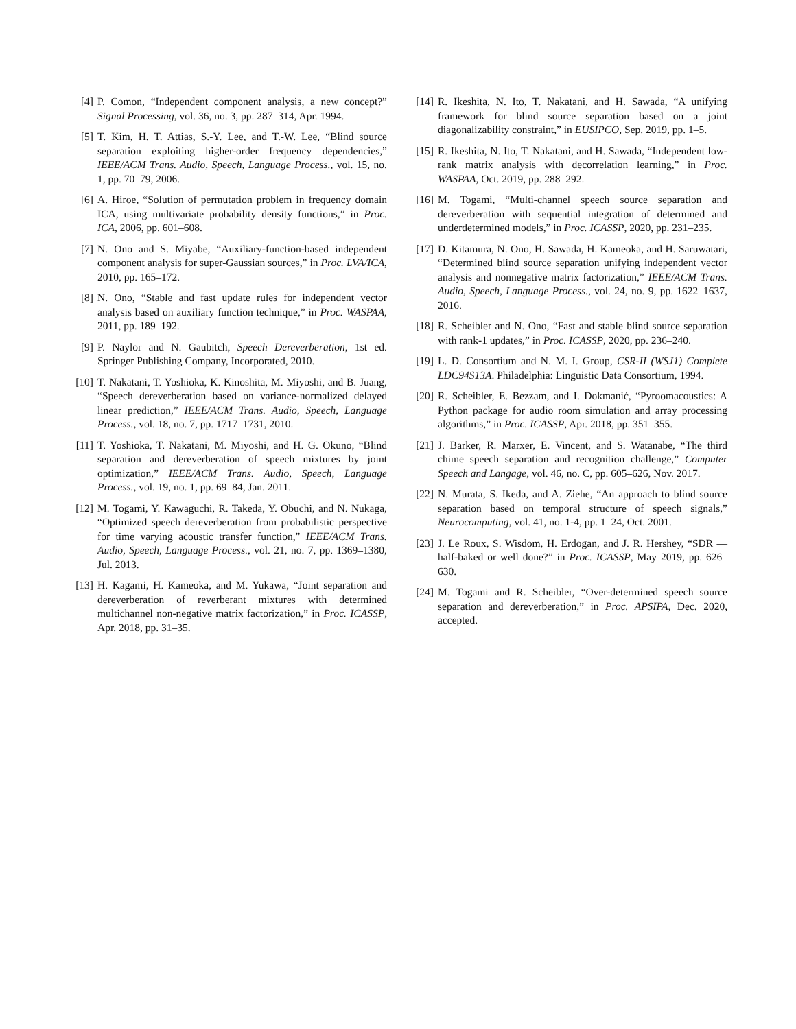[4] P. Comon, “Independent component analysis, a new concept?” Signal Processing, vol. 36, no. 3, pp. 287–314, Apr. 1994.
[5] T. Kim, H. T. Attias, S.-Y. Lee, and T.-W. Lee, “Blind source separation exploiting higher-order frequency dependencies,” IEEE/ACM Trans. Audio, Speech, Language Process., vol. 15, no. 1, pp. 70–79, 2006.
[6] A. Hiroe, “Solution of permutation problem in frequency domain ICA, using multivariate probability density functions,” in Proc. ICA, 2006, pp. 601–608.
[7] N. Ono and S. Miyabe, “Auxiliary-function-based independent component analysis for super-Gaussian sources,” in Proc. LVA/ICA, 2010, pp. 165–172.
[8] N. Ono, “Stable and fast update rules for independent vector analysis based on auxiliary function technique,” in Proc. WASPAA, 2011, pp. 189–192.
[9] P. Naylor and N. Gaubitch, Speech Dereverberation, 1st ed. Springer Publishing Company, Incorporated, 2010.
[10] T. Nakatani, T. Yoshioka, K. Kinoshita, M. Miyoshi, and B. Juang, “Speech dereverberation based on variance-normalized delayed linear prediction,” IEEE/ACM Trans. Audio, Speech, Language Process., vol. 18, no. 7, pp. 1717–1731, 2010.
[11] T. Yoshioka, T. Nakatani, M. Miyoshi, and H. G. Okuno, “Blind separation and dereverberation of speech mixtures by joint optimization,” IEEE/ACM Trans. Audio, Speech, Language Process., vol. 19, no. 1, pp. 69–84, Jan. 2011.
[12] M. Togami, Y. Kawaguchi, R. Takeda, Y. Obuchi, and N. Nukaga, “Optimized speech dereverberation from probabilistic perspective for time varying acoustic transfer function,” IEEE/ACM Trans. Audio, Speech, Language Process., vol. 21, no. 7, pp. 1369–1380, Jul. 2013.
[13] H. Kagami, H. Kameoka, and M. Yukawa, “Joint separation and dereverberation of reverberant mixtures with determined multichannel non-negative matrix factorization,” in Proc. ICASSP, Apr. 2018, pp. 31–35.
[14] R. Ikeshita, N. Ito, T. Nakatani, and H. Sawada, “A unifying framework for blind source separation based on a joint diagonalizability constraint,” in EUSIPCO, Sep. 2019, pp. 1–5.
[15] R. Ikeshita, N. Ito, T. Nakatani, and H. Sawada, “Independent low-rank matrix analysis with decorrelation learning,” in Proc. WASPAA, Oct. 2019, pp. 288–292.
[16] M. Togami, “Multi-channel speech source separation and dereverberation with sequential integration of determined and underdetermined models,” in Proc. ICASSP, 2020, pp. 231–235.
[17] D. Kitamura, N. Ono, H. Sawada, H. Kameoka, and H. Saruwatari, “Determined blind source separation unifying independent vector analysis and nonnegative matrix factorization,” IEEE/ACM Trans. Audio, Speech, Language Process., vol. 24, no. 9, pp. 1622–1637, 2016.
[18] R. Scheibler and N. Ono, “Fast and stable blind source separation with rank-1 updates,” in Proc. ICASSP, 2020, pp. 236–240.
[19] L. D. Consortium and N. M. I. Group, CSR-II (WSJ1) Complete LDC94S13A. Philadelphia: Linguistic Data Consortium, 1994.
[20] R. Scheibler, E. Bezzam, and I. Dokmanić, “Pyroomacoustics: A Python package for audio room simulation and array processing algorithms,” in Proc. ICASSP, Apr. 2018, pp. 351–355.
[21] J. Barker, R. Marxer, E. Vincent, and S. Watanabe, “The third chime speech separation and recognition challenge,” Computer Speech and Langage, vol. 46, no. C, pp. 605–626, Nov. 2017.
[22] N. Murata, S. Ikeda, and A. Ziehe, “An approach to blind source separation based on temporal structure of speech signals,” Neurocomputing, vol. 41, no. 1-4, pp. 1–24, Oct. 2001.
[23] J. Le Roux, S. Wisdom, H. Erdogan, and J. R. Hershey, “SDR — half-baked or well done?” in Proc. ICASSP, May 2019, pp. 626–630.
[24] M. Togami and R. Scheibler, “Over-determined speech source separation and dereverberation,” in Proc. APSIPA, Dec. 2020, accepted.